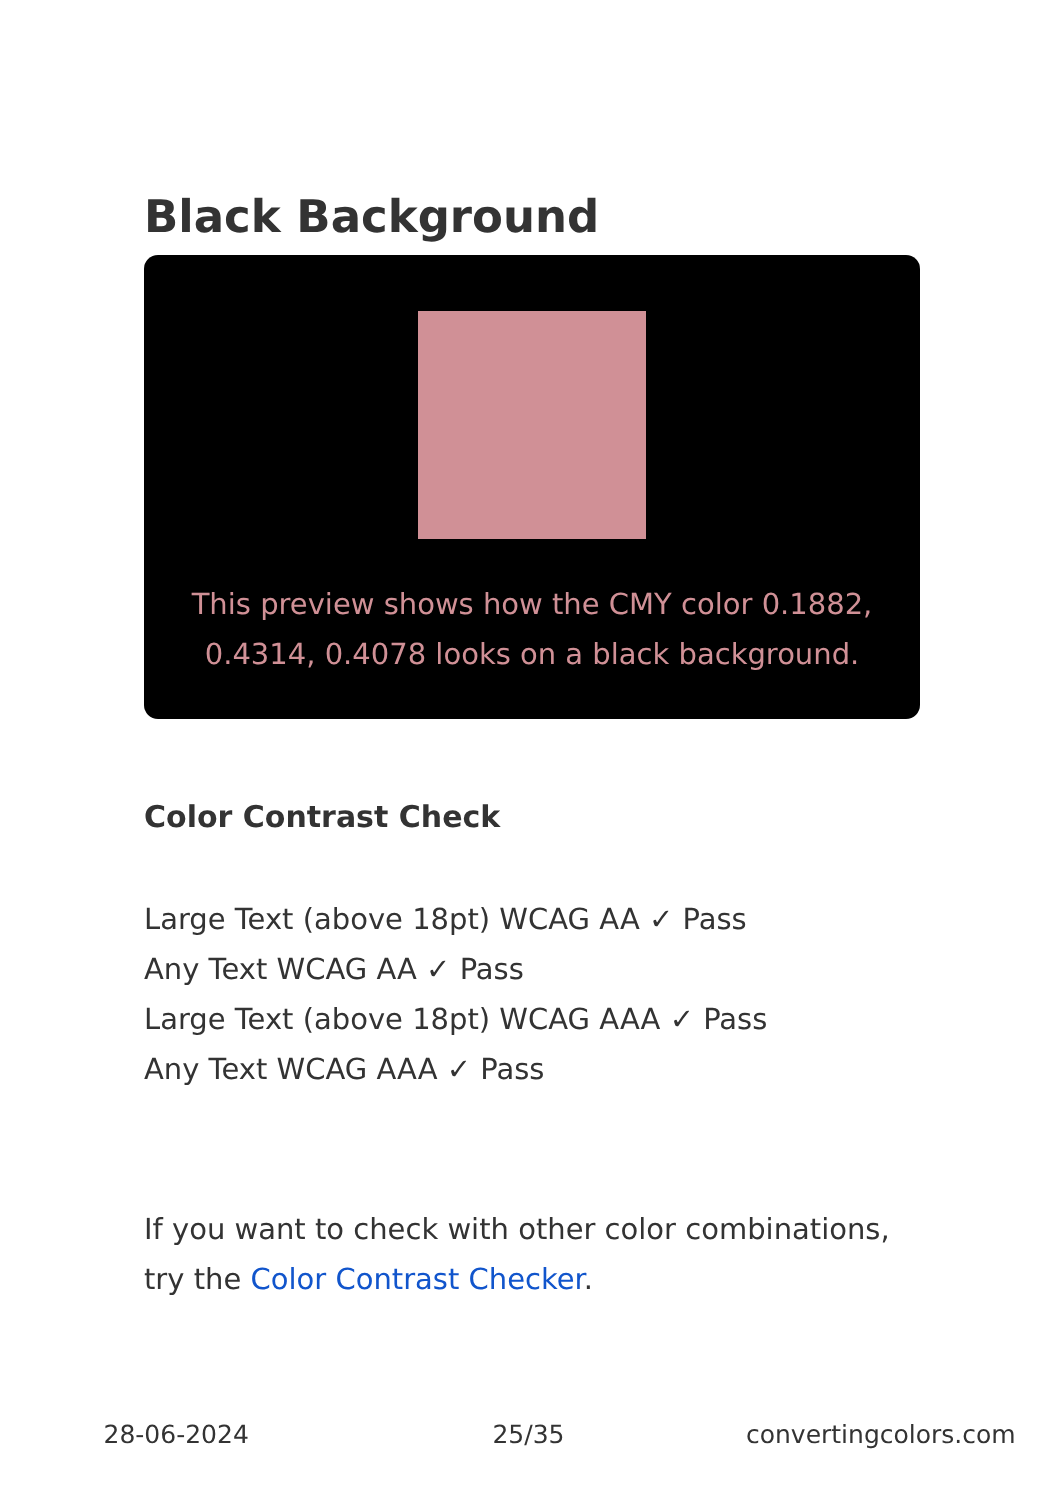Black Background
This preview shows how the CMY color 0.1882, 0.4314, 0.4078 looks on a black background.
Color Contrast Check
Large Text (above 18pt) WCAG AA ✓ Pass
Any Text WCAG AA ✓ Pass
Large Text (above 18pt) WCAG AAA ✓ Pass
Any Text WCAG AAA ✓ Pass
If you want to check with other color combinations, try the Color Contrast Checker.
28-06-2024 25/35 convertingcolors.com